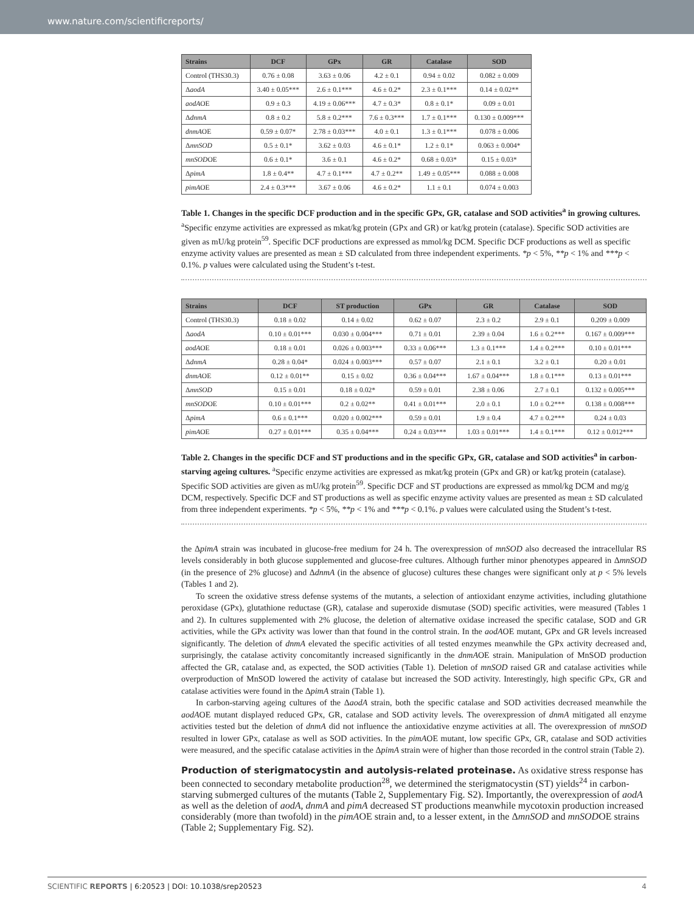www.nature.com/scientificreports/
| Strains | DCF | GPx | GR | Catalase | SOD |
| --- | --- | --- | --- | --- | --- |
| Control (THS30.3) | 0.76 ± 0.08 | 3.63 ± 0.06 | 4.2 ± 0.1 | 0.94 ± 0.02 | 0.082 ± 0.009 |
| Δ aodA | 3.40 ± 0.05*** | 2.6 ± 0.1*** | 4.6 ± 0.2* | 2.3 ± 0.1*** | 0.14 ± 0.02** |
| aodA OE | 0.9 ± 0.3 | 4.19 ± 0.06*** | 4.7 ± 0.3* | 0.8 ± 0.1* | 0.09 ± 0.01 |
| Δ dnmA | 0.8 ± 0.2 | 5.8 ± 0.2*** | 7.6 ± 0.3*** | 1.7 ± 0.1*** | 0.130 ± 0.009*** |
| dnmA OE | 0.59 ± 0.07* | 2.78 ± 0.03*** | 4.0 ± 0.1 | 1.3 ± 0.1*** | 0.078 ± 0.006 |
| Δ mnSOD | 0.5 ± 0.1* | 3.62 ± 0.03 | 4.6 ± 0.1* | 1.2 ± 0.1* | 0.063 ± 0.004* |
| mnSOD OE | 0.6 ± 0.1* | 3.6 ± 0.1 | 4.6 ± 0.2* | 0.68 ± 0.03* | 0.15 ± 0.03* |
| Δ pimA | 1.8 ± 0.4** | 4.7 ± 0.1*** | 4.7 ± 0.2** | 1.49 ± 0.05*** | 0.088 ± 0.008 |
| pimA OE | 2.4 ± 0.3*** | 3.67 ± 0.06 | 4.6 ± 0.2* | 1.1 ± 0.1 | 0.074 ± 0.003 |
Table 1. Changes in the specific DCF production and in the specific GPx, GR, catalase and SOD activities<sup>a</sup> in growing cultures. <sup>a</sup>Specific enzyme activities are expressed as mkat/kg protein (GPx and GR) or kat/kg protein (catalase). Specific SOD activities are given as mU/kg protein<sup>59</sup>. Specific DCF productions are expressed as mmol/kg DCM. Specific DCF productions as well as specific enzyme activity values are presented as mean ± SD calculated from three independent experiments. *p < 5%, **p < 1% and ***p < 0.1%. p values were calculated using the Student’s t-test.
| Strains | DCF | ST production | GPx | GR | Catalase | SOD |
| --- | --- | --- | --- | --- | --- | --- |
| Control (THS30.3) | 0.18 ± 0.02 | 0.14 ± 0.02 | 0.62 ± 0.07 | 2.3 ± 0.2 | 2.9 ± 0.1 | 0.209 ± 0.009 |
| Δ aodA | 0.10 ± 0.01*** | 0.030 ± 0.004*** | 0.71 ± 0.01 | 2.39 ± 0.04 | 1.6 ± 0.2*** | 0.167 ± 0.009*** |
| aodA OE | 0.18 ± 0.01 | 0.026 ± 0.003*** | 0.33 ± 0.06*** | 1.3 ± 0.1*** | 1.4 ± 0.2*** | 0.10 ± 0.01*** |
| Δ dnmA | 0.28 ± 0.04* | 0.024 ± 0.003*** | 0.57 ± 0.07 | 2.1 ± 0.1 | 3.2 ± 0.1 | 0.20 ± 0.01 |
| dnmA OE | 0.12 ± 0.01** | 0.15 ± 0.02 | 0.36 ± 0.04*** | 1.67 ± 0.04*** | 1.8 ± 0.1*** | 0.13 ± 0.01*** |
| Δ mnSOD | 0.15 ± 0.01 | 0.18 ± 0.02* | 0.59 ± 0.01 | 2.38 ± 0.06 | 2.7 ± 0.1 | 0.132 ± 0.005*** |
| mnSOD OE | 0.10 ± 0.01*** | 0.2 ± 0.02** | 0.41 ± 0.01*** | 2.0 ± 0.1 | 1.0 ± 0.2*** | 0.138 ± 0.008*** |
| Δ pimA | 0.6 ± 0.1*** | 0.020 ± 0.002*** | 0.59 ± 0.01 | 1.9 ± 0.4 | 4.7 ± 0.2*** | 0.24 ± 0.03 |
| pimA OE | 0.27 ± 0.01*** | 0.35 ± 0.04*** | 0.24 ± 0.03*** | 1.03 ± 0.01*** | 1.4 ± 0.1*** | 0.12 ± 0.012*** |
Table 2. Changes in the specific DCF and ST productions and in the specific GPx, GR, catalase and SOD activities<sup>a</sup> in carbon-starving ageing cultures. <sup>a</sup>Specific enzyme activities are expressed as mkat/kg protein (GPx and GR) or kat/kg protein (catalase). Specific SOD activities are given as mU/kg protein<sup>59</sup>. Specific DCF and ST productions are expressed as mmol/kg DCM and mg/g DCM, respectively. Specific DCF and ST productions as well as specific enzyme activity values are presented as mean ± SD calculated from three independent experiments. *p < 5%, **p < 1% and ***p < 0.1%. p values were calculated using the Student’s t-test.
the ΔpimA strain was incubated in glucose-free medium for 24 h. The overexpression of mnSOD also decreased the intracellular RS levels considerably in both glucose supplemented and glucose-free cultures. Although further minor phenotypes appeared in ΔmnSOD (in the presence of 2% glucose) and ΔdnmA (in the absence of glucose) cultures these changes were significant only at p < 5% levels (Tables 1 and 2).
To screen the oxidative stress defense systems of the mutants, a selection of antioxidant enzyme activities, including glutathione peroxidase (GPx), glutathione reductase (GR), catalase and superoxide dismutase (SOD) specific activities, were measured (Tables 1 and 2). In cultures supplemented with 2% glucose, the deletion of alternative oxidase increased the specific catalase, SOD and GR activities, while the GPx activity was lower than that found in the control strain. In the aodAOE mutant, GPx and GR levels increased significantly. The deletion of dnmA elevated the specific activities of all tested enzymes meanwhile the GPx activity decreased and, surprisingly, the catalase activity concomitantly increased significantly in the dnmAOE strain. Manipulation of MnSOD production affected the GR, catalase and, as expected, the SOD activities (Table 1). Deletion of mnSOD raised GR and catalase activities while overproduction of MnSOD lowered the activity of catalase but increased the SOD activity. Interestingly, high specific GPx, GR and catalase activities were found in the ΔpimA strain (Table 1).
In carbon-starving ageing cultures of the ΔaodA strain, both the specific catalase and SOD activities decreased meanwhile the aodAOE mutant displayed reduced GPx, GR, catalase and SOD activity levels. The overexpression of dnmA mitigated all enzyme activities tested but the deletion of dnmA did not influence the antioxidative enzyme activities at all. The overexpression of mnSOD resulted in lower GPx, catalase as well as SOD activities. In the pimAOE mutant, low specific GPx, GR, catalase and SOD activities were measured, and the specific catalase activities in the ΔpimA strain were of higher than those recorded in the control strain (Table 2).
Production of sterigmatocystin and autolysis-related proteinase.
As oxidative stress response has been connected to secondary metabolite production<sup>28</sup>, we determined the sterigmatocystin (ST) yields<sup>24</sup> in carbon-starving submerged cultures of the mutants (Table 2, Supplementary Fig. S2). Importantly, the overexpression of aodA as well as the deletion of aodA, dnmA and pimA decreased ST productions meanwhile mycotoxin production increased considerably (more than twofold) in the pimAOE strain and, to a lesser extent, in the ΔmnSOD and mnSODOE strains (Table 2; Supplementary Fig. S2).
SCIENTIFIC REPORTS | 6:20523 | DOI: 10.1038/srep20523 4